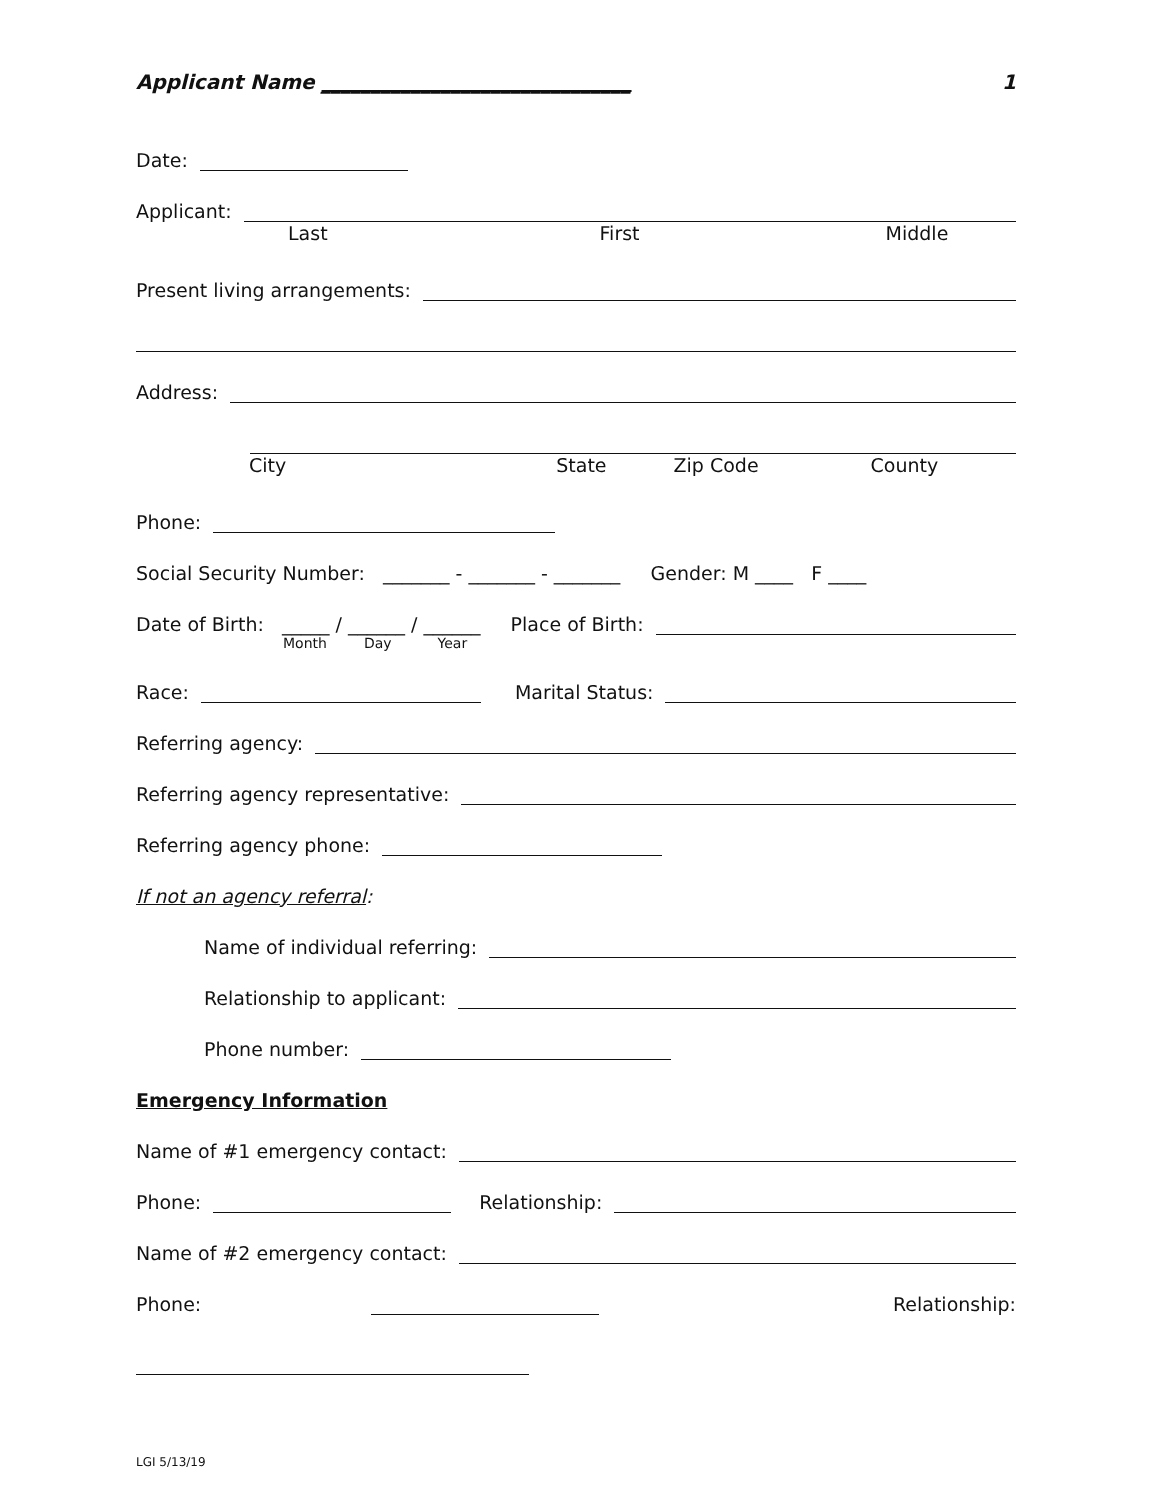Applicant Name _______________________________ 1
Date:
Applicant:
Last First Middle
Present living arrangements:
Address:
City State Zip Code County
Phone:
Social Security Number: _______ - _______ - _______ Gender: M ____ F ____
Date of Birth: _____ / ______ / ______ Place of Birth:
Month Day Year
Race: Marital Status:
Referring agency:
Referring agency representative:
Referring agency phone:
If not an agency referral:
Name of individual referring:
Relationship to applicant:
Phone number:
Emergency Information
Name of #1 emergency contact:
Phone: Relationship:
Name of #2 emergency contact:
Phone: Relationship:
LGI 5/13/19